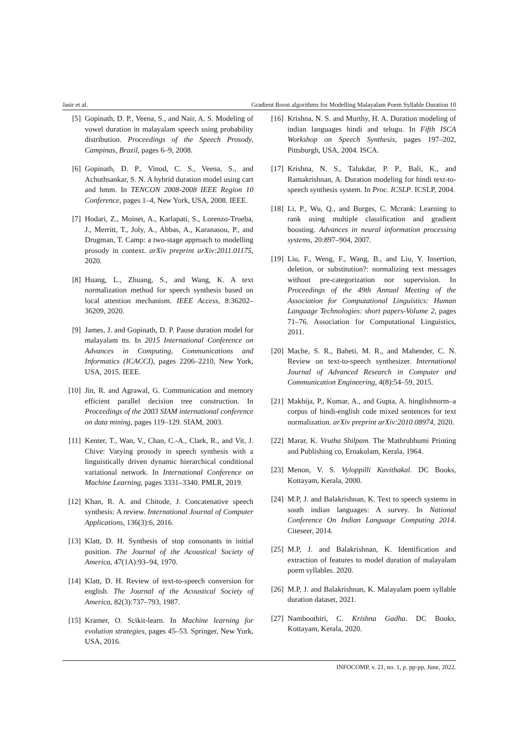Jasir et al. Gradient Boost algorithms for Modelling Malayalam Poem Syllable Duration 10
[5] Gopinath, D. P., Veena, S., and Nair, A. S. Modeling of vowel duration in malayalam speech using probability distribution. Proceedings of the Speech Prosody, Campinas, Brazil, pages 6–9, 2008.
[6] Gopinath, D. P., Vinod, C. S., Veena, S., and Achuthsankar, S. N. A hybrid duration model using cart and hmm. In TENCON 2008-2008 IEEE Region 10 Conference, pages 1–4, New York, USA, 2008. IEEE.
[7] Hodari, Z., Moinet, A., Karlapati, S., Lorenzo-Trueba, J., Merritt, T., Joly, A., Abbas, A., Karanasou, P., and Drugman, T. Camp: a two-stage approach to modelling prosody in context. arXiv preprint arXiv:2011.01175, 2020.
[8] Huang, L., Zhuang, S., and Wang, K. A text normalization method for speech synthesis based on local attention mechanism. IEEE Access, 8:36202–36209, 2020.
[9] James, J. and Gopinath, D. P. Pause duration model for malayalam tts. In 2015 International Conference on Advances in Computing, Communications and Informatics (ICACCI), pages 2206–2210, New York, USA, 2015. IEEE.
[10] Jin, R. and Agrawal, G. Communication and memory efficient parallel decision tree construction. In Proceedings of the 2003 SIAM international conference on data mining, pages 119–129. SIAM, 2003.
[11] Kenter, T., Wan, V., Chan, C.-A., Clark, R., and Vit, J. Chive: Varying prosody in speech synthesis with a linguistically driven dynamic hierarchical conditional variational network. In International Conference on Machine Learning, pages 3331–3340. PMLR, 2019.
[12] Khan, R. A. and Chitode, J. Concatenative speech synthesis: A review. International Journal of Computer Applications, 136(3):6, 2016.
[13] Klatt, D. H. Synthesis of stop consonants in initial position. The Journal of the Acoustical Society of America, 47(1A):93–94, 1970.
[14] Klatt, D. H. Review of text-to-speech conversion for english. The Journal of the Acoustical Society of America, 82(3):737–793, 1987.
[15] Kramer, O. Scikit-learn. In Machine learning for evolution strategies, pages 45–53. Springer, New York, USA, 2016.
[16] Krishna, N. S. and Murthy, H. A. Duration modeling of indian languages hindi and telugu. In Fifth ISCA Workshop on Speech Synthesis, pages 197–202, Pittsburgh, USA, 2004. ISCA.
[17] Krishna, N. S., Talukdar, P. P., Bali, K., and Ramakrishnan, A. Duration modeling for hindi text-to-speech synthesis system. In Proc. ICSLP. ICSLP, 2004.
[18] Li, P., Wu, Q., and Burges, C. Mcrank: Learning to rank using multiple classification and gradient boosting. Advances in neural information processing systems, 20:897–904, 2007.
[19] Liu, F., Weng, F., Wang, B., and Liu, Y. Insertion, deletion, or substitution?: normalizing text messages without pre-categorization nor supervision. In Proceedings of the 49th Annual Meeting of the Association for Computational Linguistics: Human Language Technologies: short papers-Volume 2, pages 71–76. Association for Computational Linguistics, 2011.
[20] Mache, S. R., Baheti, M. R., and Mahender, C. N. Review on text-to-speech synthesizer. International Journal of Advanced Research in Computer and Communication Engineering, 4(8):54–59, 2015.
[21] Makhija, P., Kumar, A., and Gupta, A. hinglishnorm–a corpus of hindi-english code mixed sentences for text normalization. arXiv preprint arXiv:2010.08974, 2020.
[22] Marar, K. Vrutha Shilpam. The Mathrubhumi Printing and Publishing co, Ernakulam, Kerala, 1964.
[23] Menon, V. S. Vyloppilli Kavithakal. DC Books, Kottayam, Kerala, 2000.
[24] M.P, J. and Balakrishnan, K. Text to speech systems in south indian languages: A survey. In National Conference On Indian Language Computing 2014. Citeseer, 2014.
[25] M.P, J. and Balakrishnan, K. Identification and extraction of features to model duration of malayalam poem syllables. 2020.
[26] M.P, J. and Balakrishnan, K. Malayalam poem syllable duration dataset, 2021.
[27] Namboothiri, C. Krishna Gadha. DC Books, Kottayam, Kerala, 2020.
INFOCOMP, v. 21, no. 1, p. pp-pp, June, 2022.